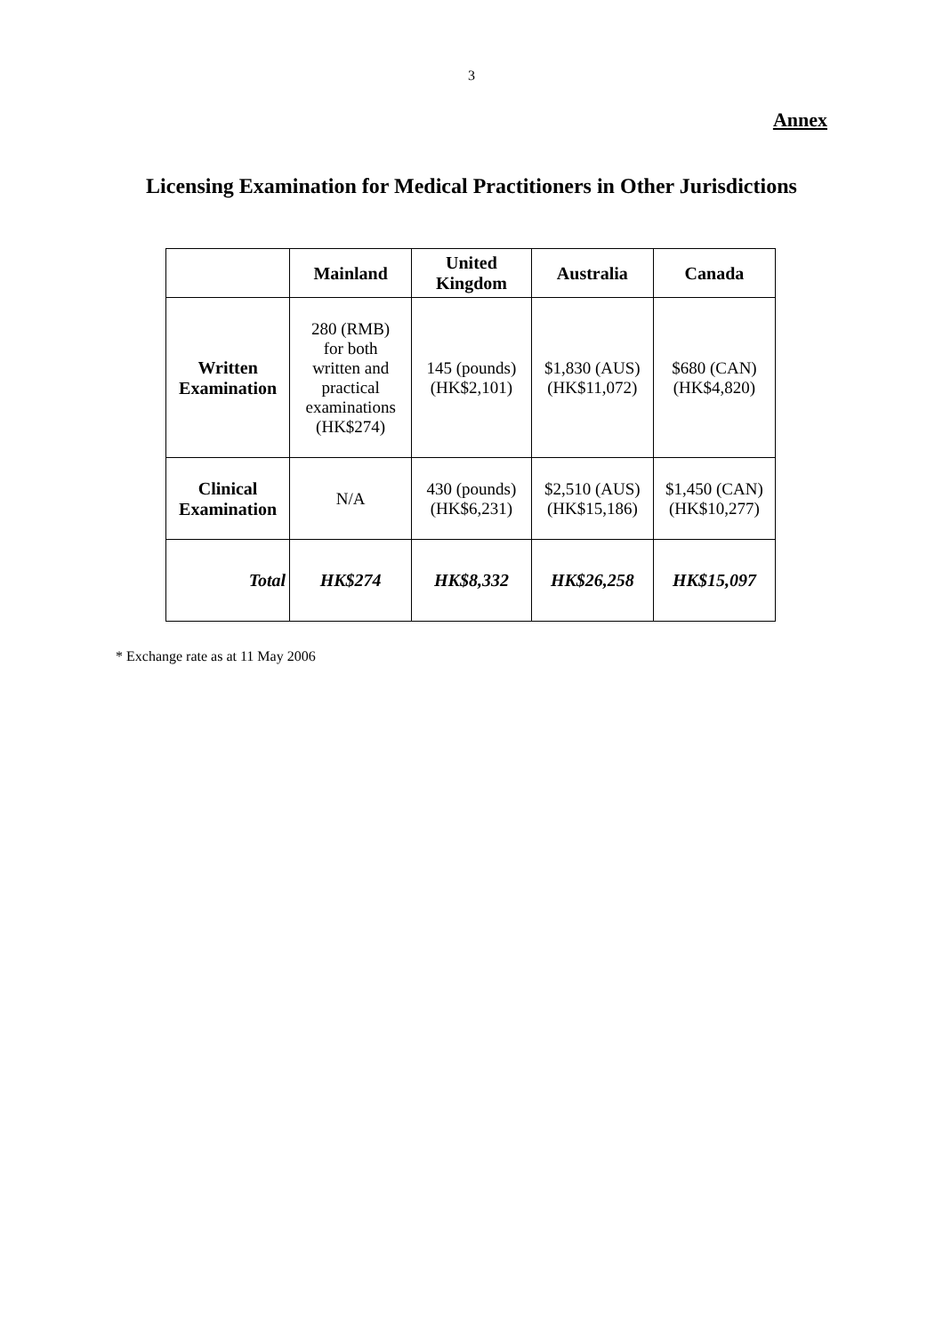3
Annex
Licensing Examination for Medical Practitioners in Other Jurisdictions
| | Mainland | United Kingdom | Australia | Canada |
| --- | --- | --- | --- | --- |
| Written Examination | 280 (RMB) for both written and practical examinations (HK$274) | 145 (pounds) (HK$2,101) | $1,830 (AUS) (HK$11,072) | $680 (CAN) (HK$4,820) |
| Clinical Examination | N/A | 430 (pounds) (HK$6,231) | $2,510 (AUS) (HK$15,186) | $1,450 (CAN) (HK$10,277) |
| Total | HK$274 | HK$8,332 | HK$26,258 | HK$15,097 |
* Exchange rate as at 11 May 2006